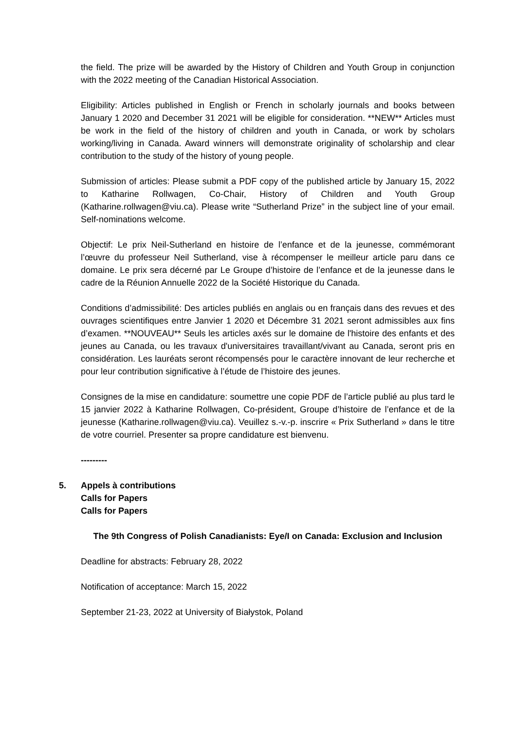the field. The prize will be awarded by the History of Children and Youth Group in conjunction with the 2022 meeting of the Canadian Historical Association.
Eligibility: Articles published in English or French in scholarly journals and books between January 1 2020 and December 31 2021 will be eligible for consideration. **NEW** Articles must be work in the field of the history of children and youth in Canada, or work by scholars working/living in Canada. Award winners will demonstrate originality of scholarship and clear contribution to the study of the history of young people.
Submission of articles: Please submit a PDF copy of the published article by January 15, 2022 to Katharine Rollwagen, Co-Chair, History of Children and Youth Group (Katharine.rollwagen@viu.ca). Please write “Sutherland Prize” in the subject line of your email. Self-nominations welcome.
Objectif: Le prix Neil-Sutherland en histoire de l’enfance et de la jeunesse, commémorant l’œuvre du professeur Neil Sutherland, vise à récompenser le meilleur article paru dans ce domaine. Le prix sera décerné par Le Groupe d’histoire de l’enfance et de la jeunesse dans le cadre de la Réunion Annuelle 2022 de la Société Historique du Canada.
Conditions d’admissibilité: Des articles publiés en anglais ou en français dans des revues et des ouvrages scientifiques entre Janvier 1 2020 et Décembre 31 2021 seront admissibles aux fins d’examen. **NOUVEAU** Seuls les articles axés sur le domaine de l'histoire des enfants et des jeunes au Canada, ou les travaux d'universitaires travaillant/vivant au Canada, seront pris en considération. Les lauréats seront récompensés pour le caractère innovant de leur recherche et pour leur contribution significative à l’étude de l’histoire des jeunes.
Consignes de la mise en candidature: soumettre une copie PDF de l’article publié au plus tard le 15 janvier 2022 à Katharine Rollwagen, Co-président, Groupe d’histoire de l’enfance et de la jeunesse (Katharine.rollwagen@viu.ca). Veuillez s.-v.-p. inscrire « Prix Sutherland » dans le titre de votre courriel. Presenter sa propre candidature est bienvenu.
---------
5. Appels à contributions
Calls for Papers
Calls for Papers
The 9th Congress of Polish Canadianists: Eye/I on Canada: Exclusion and Inclusion
Deadline for abstracts: February 28, 2022
Notification of acceptance: March 15, 2022
September 21-23, 2022 at University of Białystok, Poland